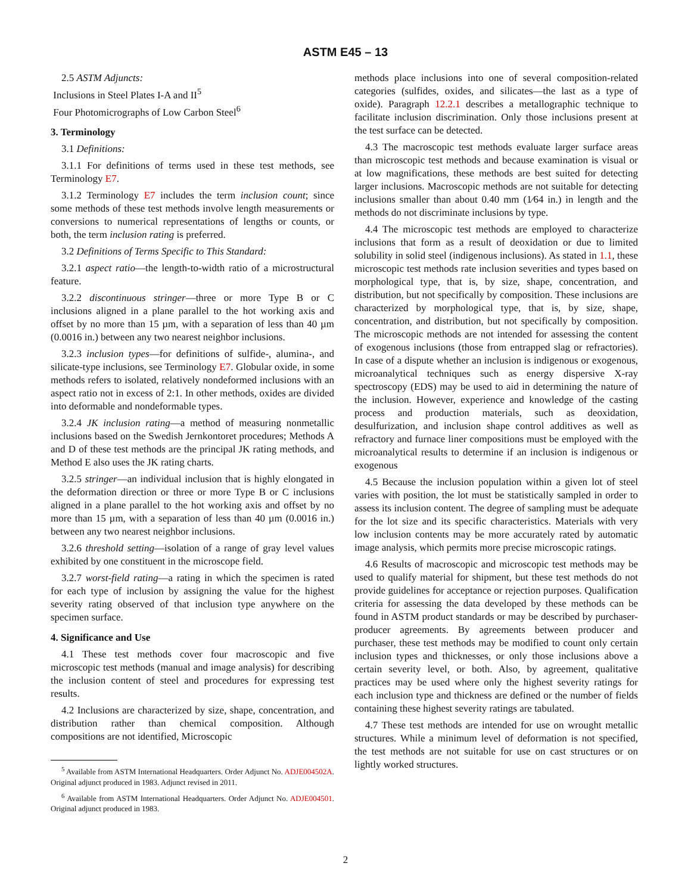ASTM E45 – 13
2.5 ASTM Adjuncts:
Inclusions in Steel Plates I-A and II<sup>5</sup>
Four Photomicrographs of Low Carbon Steel<sup>6</sup>
3. Terminology
3.1 Definitions:
3.1.1 For definitions of terms used in these test methods, see Terminology E7.
3.1.2 Terminology E7 includes the term inclusion count; since some methods of these test methods involve length measurements or conversions to numerical representations of lengths or counts, or both, the term inclusion rating is preferred.
3.2 Definitions of Terms Specific to This Standard:
3.2.1 aspect ratio—the length-to-width ratio of a microstructural feature.
3.2.2 discontinuous stringer—three or more Type B or C inclusions aligned in a plane parallel to the hot working axis and offset by no more than 15 µm, with a separation of less than 40 µm (0.0016 in.) between any two nearest neighbor inclusions.
3.2.3 inclusion types—for definitions of sulfide-, alumina-, and silicate-type inclusions, see Terminology E7. Globular oxide, in some methods refers to isolated, relatively nondeformed inclusions with an aspect ratio not in excess of 2:1. In other methods, oxides are divided into deformable and nondeformable types.
3.2.4 JK inclusion rating—a method of measuring nonmetallic inclusions based on the Swedish Jernkontoret procedures; Methods A and D of these test methods are the principal JK rating methods, and Method E also uses the JK rating charts.
3.2.5 stringer—an individual inclusion that is highly elongated in the deformation direction or three or more Type B or C inclusions aligned in a plane parallel to the hot working axis and offset by no more than 15 µm, with a separation of less than 40 µm (0.0016 in.) between any two nearest neighbor inclusions.
3.2.6 threshold setting—isolation of a range of gray level values exhibited by one constituent in the microscope field.
3.2.7 worst-field rating—a rating in which the specimen is rated for each type of inclusion by assigning the value for the highest severity rating observed of that inclusion type anywhere on the specimen surface.
4. Significance and Use
4.1 These test methods cover four macroscopic and five microscopic test methods (manual and image analysis) for describing the inclusion content of steel and procedures for expressing test results.
4.2 Inclusions are characterized by size, shape, concentration, and distribution rather than chemical composition. Although compositions are not identified, Microscopic
<sup>5</sup> Available from ASTM International Headquarters. Order Adjunct No. ADJE004502A. Original adjunct produced in 1983. Adjunct revised in 2011.
<sup>6</sup> Available from ASTM International Headquarters. Order Adjunct No. ADJE004501. Original adjunct produced in 1983.
methods place inclusions into one of several composition-related categories (sulfides, oxides, and silicates—the last as a type of oxide). Paragraph 12.2.1 describes a metallographic technique to facilitate inclusion discrimination. Only those inclusions present at the test surface can be detected.
4.3 The macroscopic test methods evaluate larger surface areas than microscopic test methods and because examination is visual or at low magnifications, these methods are best suited for detecting larger inclusions. Macroscopic methods are not suitable for detecting inclusions smaller than about 0.40 mm (1⁄64 in.) in length and the methods do not discriminate inclusions by type.
4.4 The microscopic test methods are employed to characterize inclusions that form as a result of deoxidation or due to limited solubility in solid steel (indigenous inclusions). As stated in 1.1, these microscopic test methods rate inclusion severities and types based on morphological type, that is, by size, shape, concentration, and distribution, but not specifically by composition. These inclusions are characterized by morphological type, that is, by size, shape, concentration, and distribution, but not specifically by composition. The microscopic methods are not intended for assessing the content of exogenous inclusions (those from entrapped slag or refractories). In case of a dispute whether an inclusion is indigenous or exogenous, microanalytical techniques such as energy dispersive X-ray spectroscopy (EDS) may be used to aid in determining the nature of the inclusion. However, experience and knowledge of the casting process and production materials, such as deoxidation, desulfurization, and inclusion shape control additives as well as refractory and furnace liner compositions must be employed with the microanalytical results to determine if an inclusion is indigenous or exogenous
4.5 Because the inclusion population within a given lot of steel varies with position, the lot must be statistically sampled in order to assess its inclusion content. The degree of sampling must be adequate for the lot size and its specific characteristics. Materials with very low inclusion contents may be more accurately rated by automatic image analysis, which permits more precise microscopic ratings.
4.6 Results of macroscopic and microscopic test methods may be used to qualify material for shipment, but these test methods do not provide guidelines for acceptance or rejection purposes. Qualification criteria for assessing the data developed by these methods can be found in ASTM product standards or may be described by purchaser-producer agreements. By agreements between producer and purchaser, these test methods may be modified to count only certain inclusion types and thicknesses, or only those inclusions above a certain severity level, or both. Also, by agreement, qualitative practices may be used where only the highest severity ratings for each inclusion type and thickness are defined or the number of fields containing these highest severity ratings are tabulated.
4.7 These test methods are intended for use on wrought metallic structures. While a minimum level of deformation is not specified, the test methods are not suitable for use on cast structures or on lightly worked structures.
2